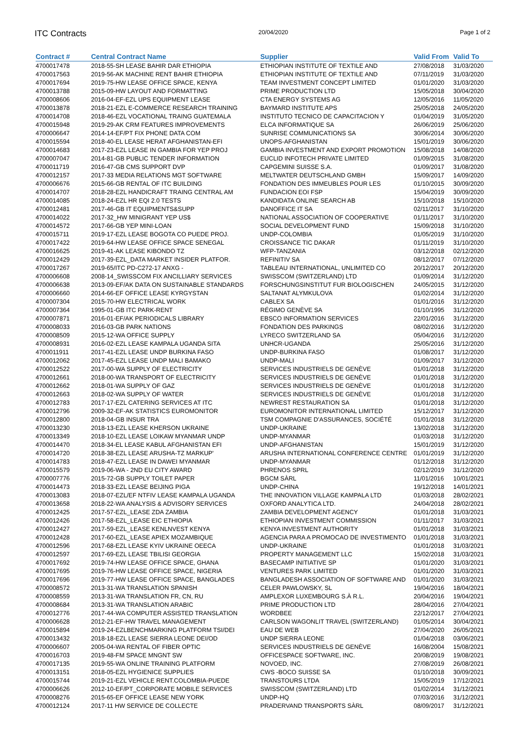ITC Contracts 20/04/2020 Page 1 of 2
| Contract # | Central Contract Name | Supplier | Valid From | Valid To |
| --- | --- | --- | --- | --- |
| 4700017478 | 2018-55-SH LEASE BAHIR DAR ETHIOPIA | ETHIOPIAN INSTITUTE OF TEXTILE AND | 27/08/2018 | 31/03/2020 |
| 4700017563 | 2019-56-AK MACHINE RENT BAHIR ETHIOPIA | ETHIOPIAN INSTITUTE OF TEXTILE AND | 07/11/2019 | 31/03/2020 |
| 4700017694 | 2019-75-HW LEASE OFFICE SPACE, KENYA | TEAM INVESTMENT CONCEPT LIMITED | 01/01/2020 | 31/03/2020 |
| 4700013788 | 2015-09-HW LAYOUT AND FORMATTING | PRIME PRODUCTION LTD | 15/05/2018 | 30/04/2020 |
| 4700008606 | 2016-04-EF-EZL UPS EQUIPMENT LEASE | CTA ENERGY SYSTEMS AG | 12/05/2016 | 11/05/2020 |
| 4700013878 | 2018-21-EZL E-COMMERCE RESEARCH TRAINING | BAYMARD INSTITUTE APS | 25/05/2018 | 24/05/2020 |
| 4700014708 | 2018-46-EZL VOCATIONAL TRAING GUATEMALA | INSTITUTO TECNICO DE CAPACITACION Y | 01/04/2019 | 31/05/2020 |
| 4700015948 | 2019-29-AK CRM FEATURES IMPROVEMENTS | ELCA INFORMATIQUE SA | 26/06/2019 | 25/06/2020 |
| 4700006647 | 2014-14-EF/PT FIX PHONE DATA COM | SUNRISE COMMUNICATIONS SA | 30/06/2014 | 30/06/2020 |
| 4700015594 | 2018-40-EL LEASE HERAT AFGHANISTAN-EFI | UNOPS-AFGHANISTAN | 15/01/2019 | 30/06/2020 |
| 4700014683 | 2017-23-EZL LEASE IN GAMBIA FOR YEP PROJ | GAMBIA INVESTMENT AND EXPORT PROMOTION | 15/08/2018 | 14/08/2020 |
| 4700007047 | 2014-81-GB PUBLIC TENDER INFORMATION | EUCLID INFOTECH PRIVATE LIMITED | 01/09/2015 | 31/08/2020 |
| 4700011719 | 2016-47-GB CMS SUPPORT DVP | CAPGEMINI SUISSE S.A. | 01/09/2017 | 31/08/2020 |
| 4700012157 | 2017-33 MEDIA RELATIONS MGT SOFTWARE | MELTWATER DEUTSCHLAND GMBH | 15/09/2017 | 14/09/2020 |
| 4700006676 | 2015-66-GB RENTAL OF ITC BUILDING | FONDATION DES IMMEUBLES POUR LES | 01/10/2015 | 30/09/2020 |
| 4700014707 | 2018-28-EZL HANDICRAFT TRAING CENTRAL AM | FUNDACION EOI FSP | 15/04/2019 | 30/09/2020 |
| 4700014085 | 2018-24-EZL HR EQI 2.0 TESTS | KANDIDATA ONLINE SEARCH AB | 15/10/2018 | 15/10/2020 |
| 4700012481 | 2017-46-GB IT EQUIPMENTS&SUPP | DANOFFICE IT SA | 02/11/2017 | 31/10/2020 |
| 4700014022 | 2017-32_HW MINIGRANT YEP US$ | NATIONAL ASSOCIATION OF COOPERATIVE | 01/11/2017 | 31/10/2020 |
| 4700014572 | 2017-66-GB YEP MINI-LOAN | SOCIAL DEVELOPMENT FUND | 15/09/2018 | 31/10/2020 |
| 4700015711 | 2019-17-EZL LEASE BOGOTA CO PUEDE PROJ. | UNDP-COLOMBIA | 01/05/2019 | 31/10/2020 |
| 4700017422 | 2019-64-HW LEASE OFFICE SPACE SENEGAL | CROISSANCE TIC DAKAR | 01/11/2019 | 31/10/2020 |
| 4700016625 | 2019-41-AK LEASE KIBONDO TZ | WFP-TANZANIA | 03/12/2018 | 02/12/2020 |
| 4700012429 | 2017-39-EZL_DATA MARKET INSIDER PLATFOR. | REFINITIV SA | 08/12/2017 | 07/12/2020 |
| 4700017267 | 2019-65/ITC PD-C272-17 ANXG - | TABLEAU INTERNATIONAL, UNLIMITED CO | 20/12/2017 | 20/12/2020 |
| 4700006608 | 2008-14_SWISSCOM FIX ANCILLIARY SERVICES | SWISSCOM (SWITZERLAND) LTD | 01/09/2014 | 31/12/2020 |
| 4700006638 | 2013-09-EF/AK DATA ON SUSTAINABLE STANDARDS | FORSCHUNGSINSTITUT FUR BIOLOGISCHEN | 24/05/2015 | 31/12/2020 |
| 4700006660 | 2014-66-EF OFFICE LEASE KYRGYSTAN | SALTANAT ALYMKULOVA | 01/02/2014 | 31/12/2020 |
| 4700007304 | 2015-70-HW ELECTRICAL WORK | CABLEX SA | 01/01/2016 | 31/12/2020 |
| 4700007364 | 1995-01-GB ITC PARK-RENT | RÉGIMO GENÈVE SA | 01/10/1995 | 31/12/2020 |
| 4700007871 | 2016-01-EF/AK PERIODICALS LIBRARY | EBSCO INFORMATION SERVICES | 22/01/2016 | 31/12/2020 |
| 4700008033 | 2016-03-GB PARK NATIONS | FONDATION DES PARKINGS | 08/02/2016 | 31/12/2020 |
| 4700008509 | 2015-12-WA OFFICE SUPPLY | LYRECO SWITZERLAND SA | 05/04/2016 | 31/12/2020 |
| 4700008931 | 2016-02-EZL LEASE KAMPALA UGANDA SITA | UNHCR-UGANDA | 25/05/2016 | 31/12/2020 |
| 4700011911 | 2017-41-EZL LEASE UNDP BURKINA FASO | UNDP-BURKINA FASO | 01/08/2017 | 31/12/2020 |
| 4700012062 | 2017-45-EZL LEASE UNDP MALI BAMAKO | UNDP-MALI | 01/09/2017 | 31/12/2020 |
| 4700012522 | 2017-00-WA SUPPLY OF ELECTRICITY | SERVICES INDUSTRIELS DE GENÈVE | 01/01/2018 | 31/12/2020 |
| 4700012661 | 2018-00-WA TRANSPORT OF ELECTRICITY | SERVICES INDUSTRIELS DE GENÈVE | 01/01/2018 | 31/12/2020 |
| 4700012662 | 2018-01-WA SUPPLY OF GAZ | SERVICES INDUSTRIELS DE GENÈVE | 01/01/2018 | 31/12/2020 |
| 4700012663 | 2018-02-WA SUPPLY OF WATER | SERVICES INDUSTRIELS DE GENÈVE | 01/01/2018 | 31/12/2020 |
| 4700012783 | 2017-17-EZL CATERING SERVICES AT ITC | NEWREST RESTAURATION SA | 01/01/2018 | 31/12/2020 |
| 4700012796 | 2009-32-EF-AK STATISTICS EUROMONITOR | EUROMONITOR INTERNATIONAL LIMITED | 15/12/2017 | 31/12/2020 |
| 4700012800 | 2018-04-GB INSUR TRA | TSM COMPAGNIE D'ASSURANCES, SOCIÉTÉ | 01/01/2018 | 31/12/2020 |
| 4700013230 | 2018-13-EZL LEASE KHERSON UKRAINE | UNDP-UKRAINE | 13/02/2018 | 31/12/2020 |
| 4700013349 | 2018-10-EZL LEASE LOIKAW MYANMAR UNDP | UNDP-MYANMAR | 01/03/2018 | 31/12/2020 |
| 4700014470 | 2018-34-EL LEASE KABUL AFGHANISTAN EFI | UNDP-AFGHANISTAN | 15/01/2019 | 31/12/2020 |
| 4700014720 | 2018-38-EZL LEASE ARUSHA-TZ MARKUP' | ARUSHA INTERNATIONAL CONFERENCE CENTRE | 01/01/2019 | 31/12/2020 |
| 4700014783 | 2018-47-EZL LEASE IN DAWEI MYANMAR | UNDP-MYANMAR | 01/12/2018 | 31/12/2020 |
| 4700015579 | 2019-06-WA - 2ND EU CITY AWARD | PHRENOS SPRL | 02/12/2019 | 31/12/2020 |
| 4700007776 | 2015-72-GB SUPPLY TOILET PAPER | BGCM SÀRL | 11/01/2016 | 10/01/2021 |
| 4700014473 | 2018-33-EZL LEASE BEIJING PIGA | UNDP-CHINA | 19/12/2018 | 14/01/2021 |
| 4700013083 | 2018-07-EZL/EF NTFIV LEASE KAMPALA UGANDA | THE INNOVATION VILLAGE KAMPALA LTD | 01/03/2018 | 28/02/2021 |
| 4700013658 | 2018-22-WA ANALYSIS & ADVISORY SERVICES | OXFORD ANALYTICA LTD. | 24/04/2018 | 28/02/2021 |
| 4700012425 | 2017-57-EZL_LEASE ZDA ZAMBIA | ZAMBIA DEVELOPMENT AGENCY | 01/01/2018 | 31/03/2021 |
| 4700012426 | 2017-58-EZL_LEASE EIC ETHIOPIA | ETHIOPIAN INVESTMENT COMMISSION | 01/11/2017 | 31/03/2021 |
| 4700012427 | 2017-59-EZL_LEASE KENLNVEST KENYA | KENYA INVESTMENT AUTHORITY | 01/01/2018 | 31/03/2021 |
| 4700012428 | 2017-60-EZL_LEASE APIEX MOZAMBIQUE | AGENCIA PARA A PROMOCAO DE INVESTIMENTO | 01/01/2018 | 31/03/2021 |
| 4700012596 | 2017-68-EZL LEASE KYIV UKRAINE OEECA | UNDP-UKRAINE | 01/01/2018 | 31/03/2021 |
| 4700012597 | 2017-69-EZL LEASE TBILISI GEORGIA | PROPERTY MANAGEMENT LLC | 15/02/2018 | 31/03/2021 |
| 4700017692 | 2019-74-HW LEASE OFFICE SPACE, GHANA | BASECAMP INITIATIVE SP | 01/01/2020 | 31/03/2021 |
| 4700017695 | 2019-76-HW LEASE OFFICE SPACE, NIGERIA | VENTURES PARK LIMITED | 01/01/2020 | 31/03/2021 |
| 4700017696 | 2019-77-HW LEASE OFFICE SPACE, BANGLADES | BANGLADESH ASSOCIATION OF SOFTWARE AND | 01/01/2020 | 31/03/2021 |
| 4700008572 | 2013-31-WA TRANSLATION SPANISH | CELER PAWLOWSKY, SL | 19/04/2016 | 18/04/2021 |
| 4700008559 | 2013-31-WA TRANSLATION FR, CN, RU | AMPLEXOR LUXEMBOURG S.À R.L. | 20/04/2016 | 19/04/2021 |
| 4700008684 | 2013-31-WA TRANSLATION ARABIC | PRIME PRODUCTION LTD | 28/04/2016 | 27/04/2021 |
| 4700012776 | 2017-44-WA COMPUTER ASSISTED TRANSLATION | WORDBEE | 22/12/2017 | 27/04/2021 |
| 4700006628 | 2012-21-EF-HW TRAVEL MANAGEMENT | CARLSON WAGONLIT TRAVEL (SWITZERLAND) | 01/05/2014 | 30/04/2021 |
| 4700015894 | 2019-24-EZLBENCHMARKING PLATFORM TSI/DEI | EAU DE WEB | 27/04/2020 | 26/05/2021 |
| 4700013432 | 2018-18-EZL LEASE SIERRA LEONE DEI/OD | UNDP SIERRA LEONE | 01/04/2018 | 03/06/2021 |
| 4700006607 | 2005-04-WA RENTAL OF FIBER OPTIC | SERVICES INDUSTRIELS DE GENÈVE | 16/08/2004 | 15/08/2021 |
| 4700016703 | 2019-48-FM SPACE MNGNT SW | OFFICESPACE SOFTWARE, INC. | 20/08/2019 | 19/08/2021 |
| 4700017135 | 2019-55-WA ONLINE TRAINING PLATFORM | NOVOED, INC. | 27/08/2019 | 26/08/2021 |
| 4700013151 | 2018-05-EZL HYGIENICE SUPPLIES | CWS -BOCO SUISSE SA | 01/10/2018 | 30/09/2021 |
| 4700015744 | 2019-21-EZL VEHICLE RENT.COLOMBIA-PUEDE | TRANSTOURS LTDA | 15/05/2019 | 17/12/2021 |
| 4700006626 | 2012-10-EF/PT_CORPORATE MOBILE SERVICES | SWISSCOM (SWITZERLAND) LTD | 01/02/2014 | 31/12/2021 |
| 4700008276 | 2015-65-EF OFFICE LEASE NEW YORK | UNDP-HQ | 07/03/2016 | 31/12/2021 |
| 4700012124 | 2017-11 HW SERVICE DE COLLECTE | PRADERVAND TRANSPORTS SÀRL | 08/09/2017 | 31/12/2021 |